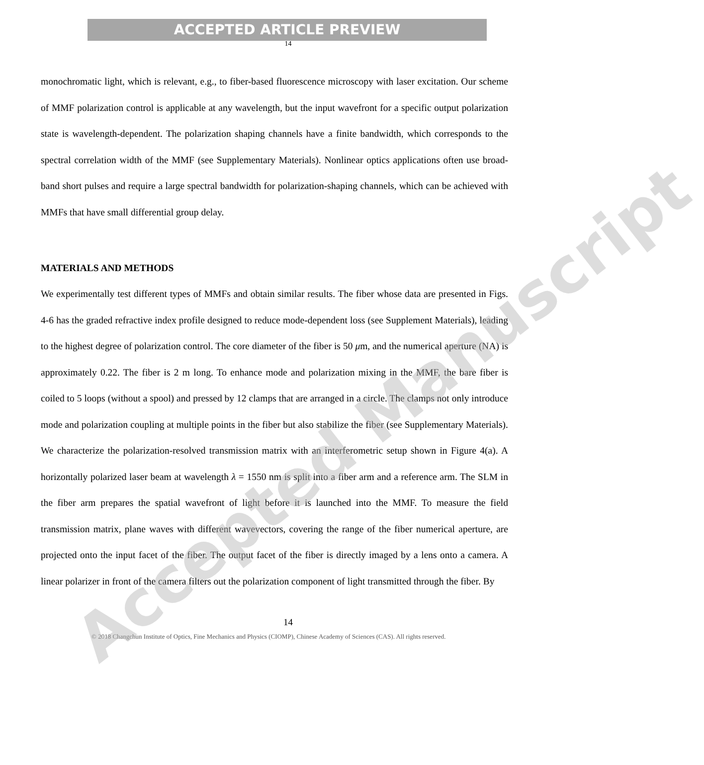ACCEPTED ARTICLE PREVIEW
14
monochromatic light, which is relevant, e.g., to fiber-based fluorescence microscopy with laser excitation. Our scheme of MMF polarization control is applicable at any wavelength, but the input wavefront for a specific output polarization state is wavelength-dependent. The polarization shaping channels have a finite bandwidth, which corresponds to the spectral correlation width of the MMF (see Supplementary Materials). Nonlinear optics applications often use broad-band short pulses and require a large spectral bandwidth for polarization-shaping channels, which can be achieved with MMFs that have small differential group delay.
MATERIALS AND METHODS
We experimentally test different types of MMFs and obtain similar results. The fiber whose data are presented in Figs. 4-6 has the graded refractive index profile designed to reduce mode-dependent loss (see Supplement Materials), leading to the highest degree of polarization control. The core diameter of the fiber is 50 μm, and the numerical aperture (NA) is approximately 0.22. The fiber is 2 m long. To enhance mode and polarization mixing in the MMF, the bare fiber is coiled to 5 loops (without a spool) and pressed by 12 clamps that are arranged in a circle. The clamps not only introduce mode and polarization coupling at multiple points in the fiber but also stabilize the fiber (see Supplementary Materials). We characterize the polarization-resolved transmission matrix with an interferometric setup shown in Figure 4(a). A horizontally polarized laser beam at wavelength λ = 1550 nm is split into a fiber arm and a reference arm. The SLM in the fiber arm prepares the spatial wavefront of light before it is launched into the MMF. To measure the field transmission matrix, plane waves with different wavevectors, covering the range of the fiber numerical aperture, are projected onto the input facet of the fiber. The output facet of the fiber is directly imaged by a lens onto a camera. A linear polarizer in front of the camera filters out the polarization component of light transmitted through the fiber. By
14
© 2018 Changchun Institute of Optics, Fine Mechanics and Physics (CIOMP), Chinese Academy of Sciences (CAS). All rights reserved.
Accepted Manuscript